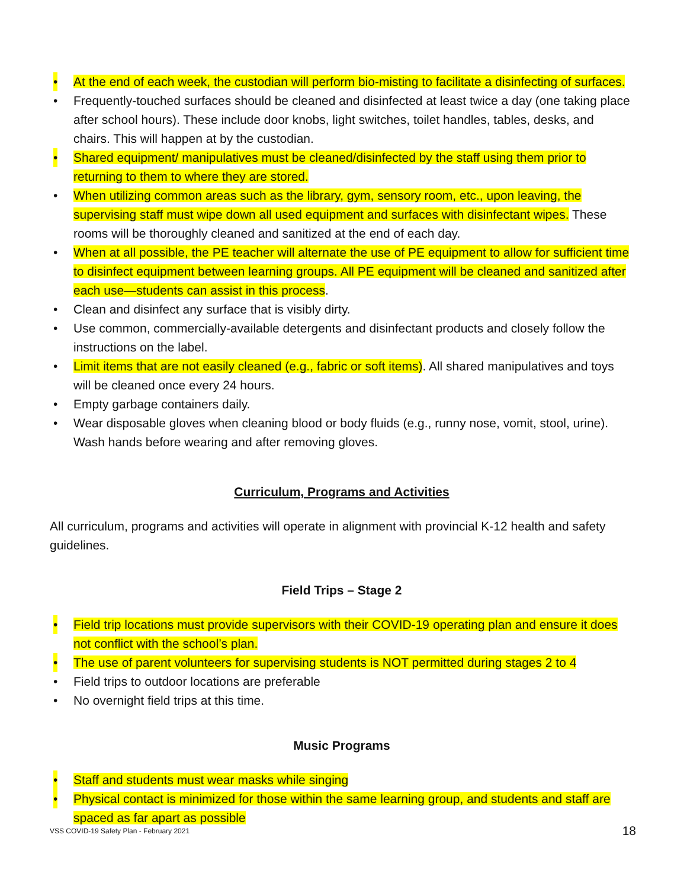• At the end of each week, the custodian will perform bio-misting to facilitate a disinfecting of surfaces.
• Frequently-touched surfaces should be cleaned and disinfected at least twice a day (one taking place after school hours). These include door knobs, light switches, toilet handles, tables, desks, and chairs. This will happen at by the custodian.
• Shared equipment/ manipulatives must be cleaned/disinfected by the staff using them prior to returning to them to where they are stored.
• When utilizing common areas such as the library, gym, sensory room, etc., upon leaving, the supervising staff must wipe down all used equipment and surfaces with disinfectant wipes. These rooms will be thoroughly cleaned and sanitized at the end of each day.
• When at all possible, the PE teacher will alternate the use of PE equipment to allow for sufficient time to disinfect equipment between learning groups. All PE equipment will be cleaned and sanitized after each use—students can assist in this process.
• Clean and disinfect any surface that is visibly dirty.
• Use common, commercially-available detergents and disinfectant products and closely follow the instructions on the label.
• Limit items that are not easily cleaned (e.g., fabric or soft items). All shared manipulatives and toys will be cleaned once every 24 hours.
• Empty garbage containers daily.
• Wear disposable gloves when cleaning blood or body fluids (e.g., runny nose, vomit, stool, urine). Wash hands before wearing and after removing gloves.
Curriculum, Programs and Activities
All curriculum, programs and activities will operate in alignment with provincial K-12 health and safety guidelines.
Field Trips – Stage 2
• Field trip locations must provide supervisors with their COVID-19 operating plan and ensure it does not conflict with the school’s plan.
• The use of parent volunteers for supervising students is NOT permitted during stages 2 to 4
• Field trips to outdoor locations are preferable
• No overnight field trips at this time.
Music Programs
• Staff and students must wear masks while singing
• Physical contact is minimized for those within the same learning group, and students and staff are spaced as far apart as possible
VSS COVID-19 Safety Plan - February 2021 18